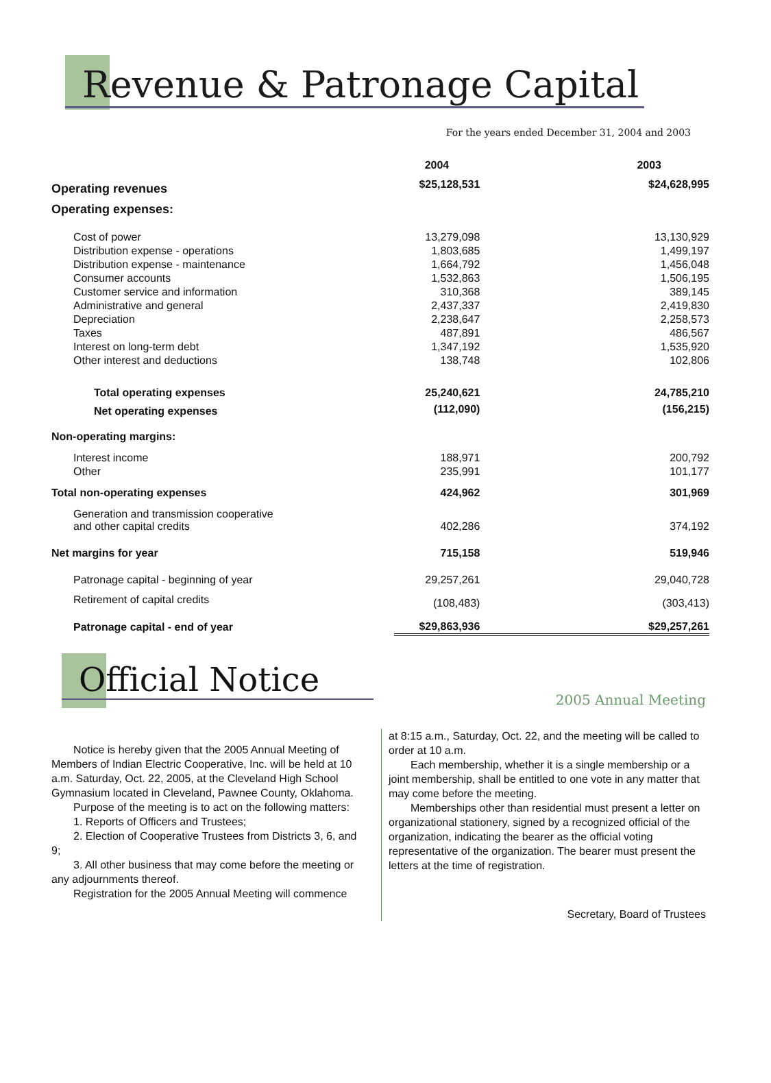Revenue & Patronage Capital
For the years ended December 31, 2004 and 2003
| | 2004 | 2003 |
| --- | --- | --- |
| Operating revenues | $25,128,531 | $24,628,995 |
| Operating expenses: | | |
| Cost of power | 13,279,098 | 13,130,929 |
| Distribution expense - operations | 1,803,685 | 1,499,197 |
| Distribution expense - maintenance | 1,664,792 | 1,456,048 |
| Consumer accounts | 1,532,863 | 1,506,195 |
| Customer service and information | 310,368 | 389,145 |
| Administrative and general | 2,437,337 | 2,419,830 |
| Depreciation | 2,238,647 | 2,258,573 |
| Taxes | 487,891 | 486,567 |
| Interest on long-term debt | 1,347,192 | 1,535,920 |
| Other interest and deductions | 138,748 | 102,806 |
| Total operating expenses | 25,240,621 | 24,785,210 |
| Net operating expenses | (112,090) | (156,215) |
| Non-operating margins: | | |
| Interest income | 188,971 | 200,792 |
| Other | 235,991 | 101,177 |
| Total non-operating expenses | 424,962 | 301,969 |
| Generation and transmission cooperative and other capital credits | 402,286 | 374,192 |
| Net margins for year | 715,158 | 519,946 |
| Patronage capital - beginning of year | 29,257,261 | 29,040,728 |
| Retirement of capital credits | (108,483) | (303,413) |
| Patronage capital - end of year | $29,863,936 | $29,257,261 |
Official Notice
2005 Annual Meeting
Notice is hereby given that the 2005 Annual Meeting of Members of Indian Electric Cooperative, Inc. will be held at 10 a.m. Saturday, Oct. 22, 2005, at the Cleveland High School Gymnasium located in Cleveland, Pawnee County, Oklahoma.
Purpose of the meeting is to act on the following matters:
1. Reports of Officers and Trustees;
2. Election of Cooperative Trustees from Districts 3, 6, and 9;
3. All other business that may come before the meeting or any adjournments thereof.
Registration for the 2005 Annual Meeting will commence
at 8:15 a.m., Saturday, Oct. 22, and the meeting will be called to order at 10 a.m.
Each membership, whether it is a single membership or a joint membership, shall be entitled to one vote in any matter that may come before the meeting.
Memberships other than residential must present a letter on organizational stationery, signed by a recognized official of the organization, indicating the bearer as the official voting representative of the organization. The bearer must present the letters at the time of registration.
Secretary, Board of Trustees